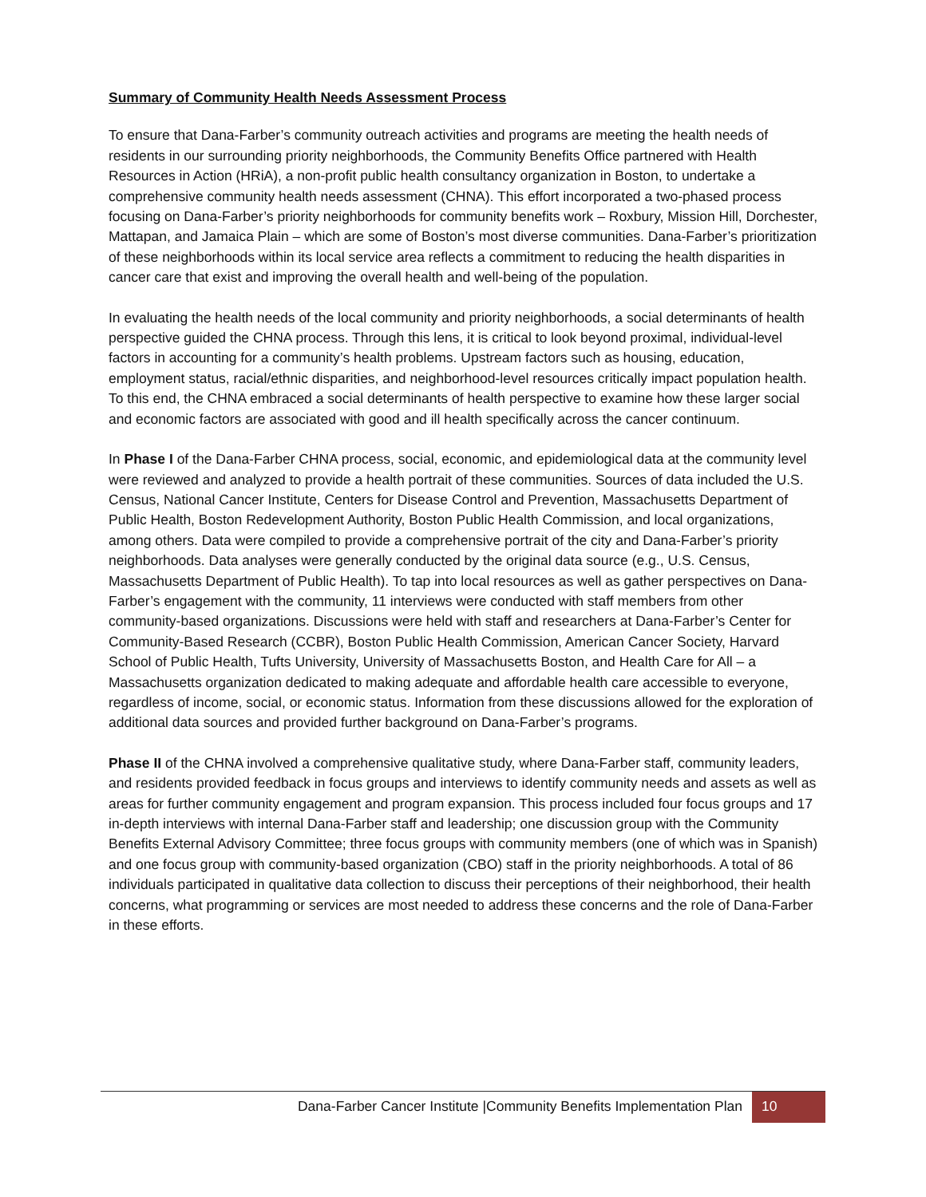Summary of Community Health Needs Assessment Process
To ensure that Dana-Farber’s community outreach activities and programs are meeting the health needs of residents in our surrounding priority neighborhoods, the Community Benefits Office partnered with Health Resources in Action (HRiA), a non-profit public health consultancy organization in Boston, to undertake a comprehensive community health needs assessment (CHNA). This effort incorporated a two-phased process focusing on Dana-Farber’s priority neighborhoods for community benefits work – Roxbury, Mission Hill, Dorchester, Mattapan, and Jamaica Plain – which are some of Boston’s most diverse communities. Dana-Farber’s prioritization of these neighborhoods within its local service area reflects a commitment to reducing the health disparities in cancer care that exist and improving the overall health and well-being of the population.
In evaluating the health needs of the local community and priority neighborhoods, a social determinants of health perspective guided the CHNA process. Through this lens, it is critical to look beyond proximal, individual-level factors in accounting for a community’s health problems. Upstream factors such as housing, education, employment status, racial/ethnic disparities, and neighborhood-level resources critically impact population health. To this end, the CHNA embraced a social determinants of health perspective to examine how these larger social and economic factors are associated with good and ill health specifically across the cancer continuum.
In Phase I of the Dana-Farber CHNA process, social, economic, and epidemiological data at the community level were reviewed and analyzed to provide a health portrait of these communities. Sources of data included the U.S. Census, National Cancer Institute, Centers for Disease Control and Prevention, Massachusetts Department of Public Health, Boston Redevelopment Authority, Boston Public Health Commission, and local organizations, among others. Data were compiled to provide a comprehensive portrait of the city and Dana-Farber’s priority neighborhoods. Data analyses were generally conducted by the original data source (e.g., U.S. Census, Massachusetts Department of Public Health). To tap into local resources as well as gather perspectives on Dana-Farber’s engagement with the community, 11 interviews were conducted with staff members from other community-based organizations. Discussions were held with staff and researchers at Dana-Farber’s Center for Community-Based Research (CCBR), Boston Public Health Commission, American Cancer Society, Harvard School of Public Health, Tufts University, University of Massachusetts Boston, and Health Care for All – a Massachusetts organization dedicated to making adequate and affordable health care accessible to everyone, regardless of income, social, or economic status. Information from these discussions allowed for the exploration of additional data sources and provided further background on Dana-Farber’s programs.
Phase II of the CHNA involved a comprehensive qualitative study, where Dana-Farber staff, community leaders, and residents provided feedback in focus groups and interviews to identify community needs and assets as well as areas for further community engagement and program expansion. This process included four focus groups and 17 in-depth interviews with internal Dana-Farber staff and leadership; one discussion group with the Community Benefits External Advisory Committee; three focus groups with community members (one of which was in Spanish) and one focus group with community-based organization (CBO) staff in the priority neighborhoods. A total of 86 individuals participated in qualitative data collection to discuss their perceptions of their neighborhood, their health concerns, what programming or services are most needed to address these concerns and the role of Dana-Farber in these efforts.
Dana-Farber Cancer Institute |Community Benefits Implementation Plan
10